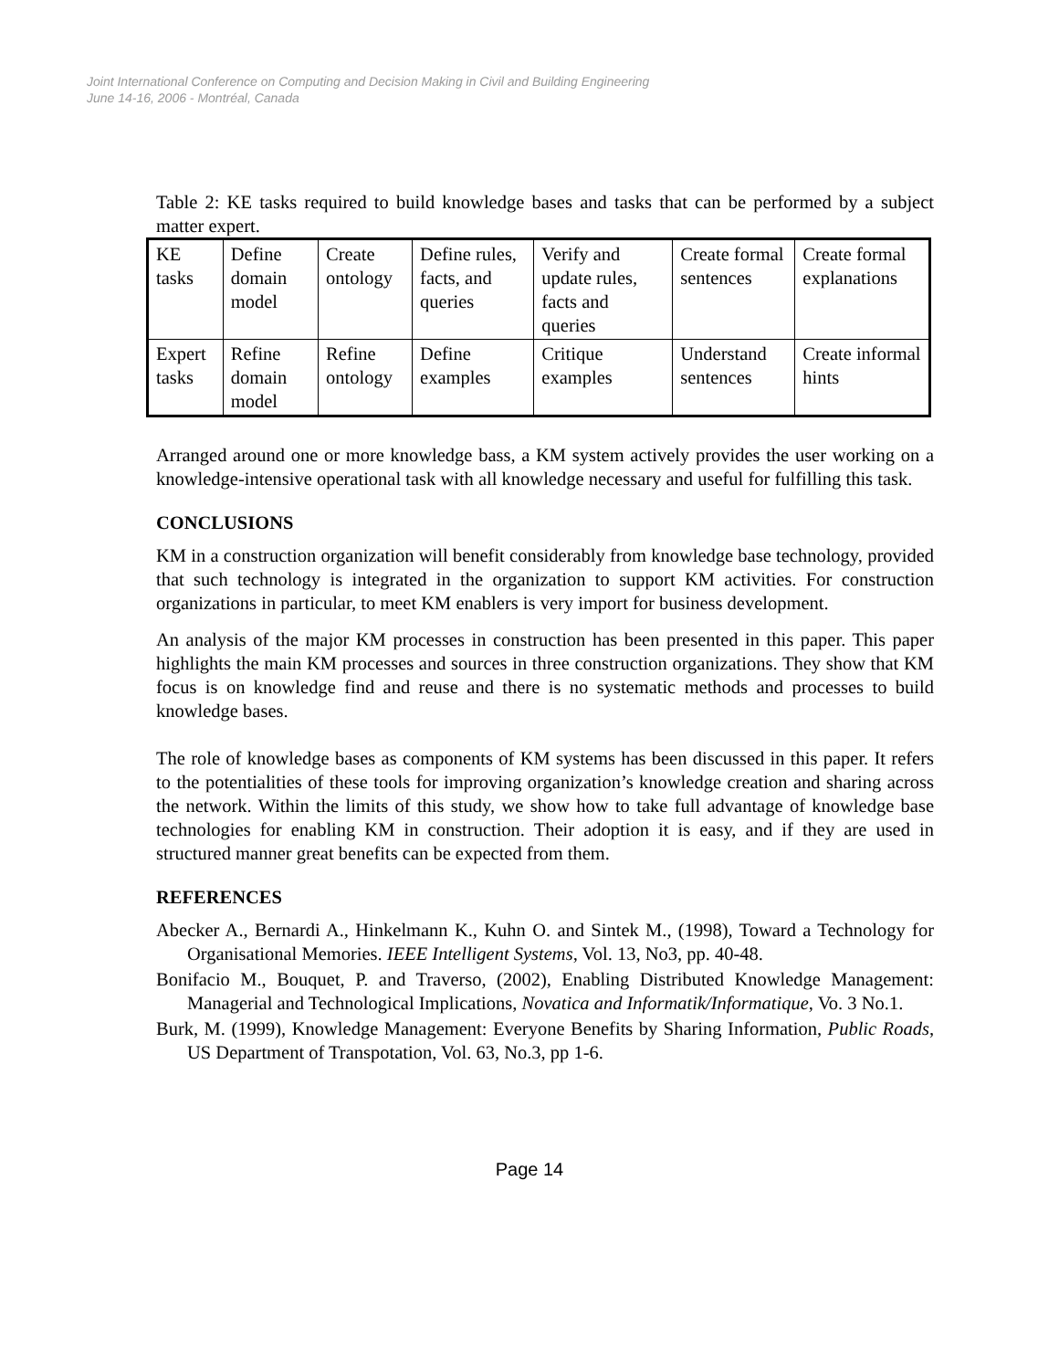Joint International Conference on Computing and Decision Making in Civil and Building Engineering
June 14-16, 2006 - Montréal, Canada
Table 2: KE tasks required to build knowledge bases and tasks that can be performed by a subject matter expert.
| KE tasks | Define domain model | Create ontology | Define rules, facts, and queries | Verify and update rules, facts and queries | Create formal sentences | Create formal explanations |
| Expert tasks | Refine domain model | Refine ontology | Define examples | Critique examples | Understand sentences | Create informal hints |
Arranged around one or more knowledge bass, a KM system actively provides the user working on a knowledge-intensive operational task with all knowledge necessary and useful for fulfilling this task.
CONCLUSIONS
KM in a construction organization will benefit considerably from knowledge base technology, provided that such technology is integrated in the organization to support KM activities. For construction organizations in particular, to meet KM enablers is very import for business development.
An analysis of the major KM processes in construction has been presented in this paper. This paper highlights the main KM processes and sources in three construction organizations. They show that KM focus is on knowledge find and reuse and there is no systematic methods and processes to build knowledge bases.
The role of knowledge bases as components of KM systems has been discussed in this paper. It refers to the potentialities of these tools for improving organization’s knowledge creation and sharing across the network. Within the limits of this study, we show how to take full advantage of knowledge base technologies for enabling KM in construction. Their adoption it is easy, and if they are used in structured manner great benefits can be expected from them.
REFERENCES
Abecker A., Bernardi A., Hinkelmann K., Kuhn O. and Sintek M., (1998), Toward a Technology for Organisational Memories. IEEE Intelligent Systems, Vol. 13, No3, pp. 40-48.
Bonifacio M., Bouquet, P. and Traverso, (2002), Enabling Distributed Knowledge Management: Managerial and Technological Implications, Novatica and Informatik/Informatique, Vo. 3 No.1.
Burk, M. (1999), Knowledge Management: Everyone Benefits by Sharing Information, Public Roads, US Department of Transpotation, Vol. 63, No.3, pp 1-6.
Page 14